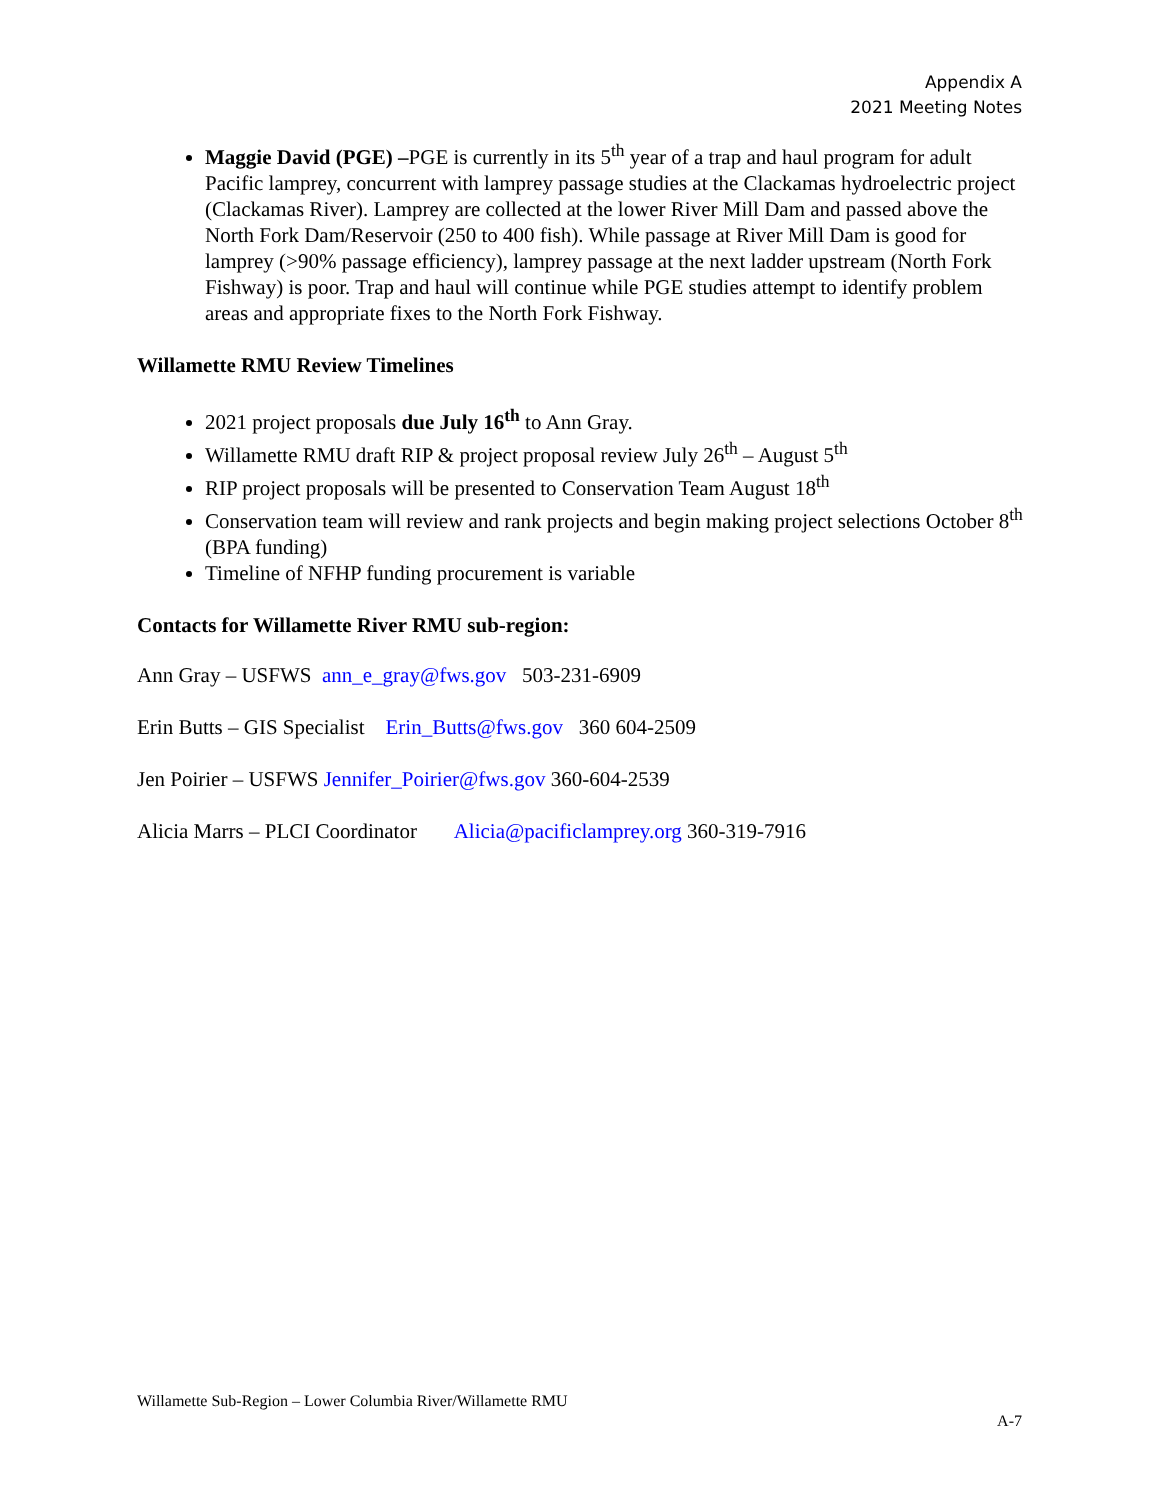Appendix A
2021 Meeting Notes
Maggie David (PGE) –PGE is currently in its 5<sup>th</sup> year of a trap and haul program for adult Pacific lamprey, concurrent with lamprey passage studies at the Clackamas hydroelectric project (Clackamas River). Lamprey are collected at the lower River Mill Dam and passed above the North Fork Dam/Reservoir (250 to 400 fish). While passage at River Mill Dam is good for lamprey (>90% passage efficiency), lamprey passage at the next ladder upstream (North Fork Fishway) is poor. Trap and haul will continue while PGE studies attempt to identify problem areas and appropriate fixes to the North Fork Fishway.
Willamette RMU Review Timelines
2021 project proposals due July 16<sup>th</sup> to Ann Gray.
Willamette RMU draft RIP & project proposal review July 26<sup>th</sup> – August 5<sup>th</sup>
RIP project proposals will be presented to Conservation Team August 18<sup>th</sup>
Conservation team will review and rank projects and begin making project selections October 8<sup>th</sup> (BPA funding)
Timeline of NFHP funding procurement is variable
Contacts for Willamette River RMU sub-region:
Ann Gray – USFWS ann_e_gray@fws.gov 503-231-6909
Erin Butts – GIS Specialist Erin_Butts@fws.gov 360 604-2509
Jen Poirier – USFWS Jennifer_Poirier@fws.gov 360-604-2539
Alicia Marrs – PLCI Coordinator Alicia@pacificlamprey.org 360-319-7916
Willamette Sub-Region – Lower Columbia River/Willamette RMU
A-7